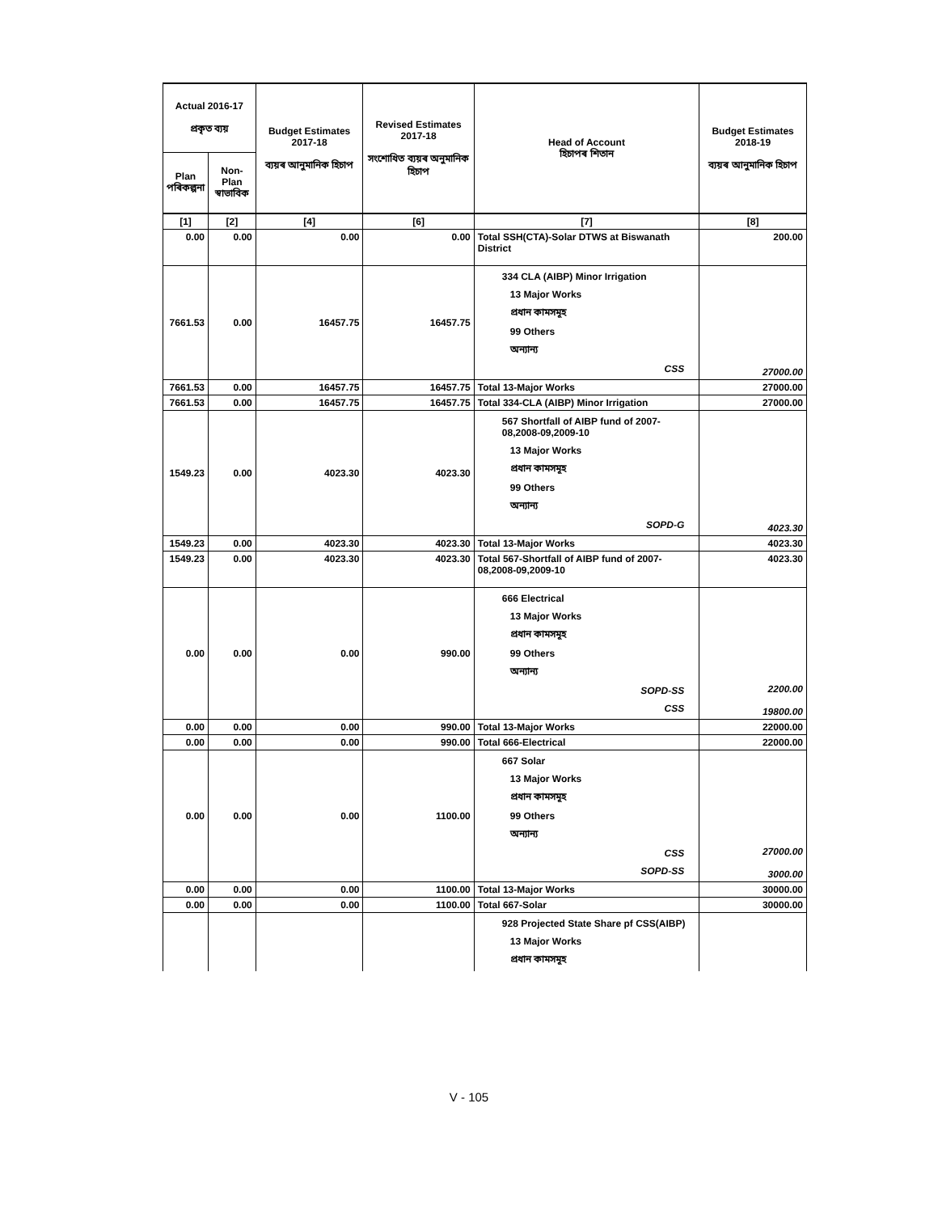| Actual 2016-17 প্ৰকৃত ব্যয় | | Budget Estimates 2017-18 ব্যয়ৰ আনুমানিক হিচাপ | Revised Estimates 2017-18 সংশোধিত ব্যয়ৰ অনুমানিক হিচাপ | Head of Account হিচাপৰ শিতান | Budget Estimates 2018-19 ব্যয়ৰ আনুমানিক হিচাপ |
| --- | --- | --- | --- | --- | --- |
| Plan পৰিকল্পনা | Non-Plan স্বাভাবিক | | | | |
| [1] | [2] | [4] | [6] | [7] | [8] |
| 0.00 | 0.00 | 0.00 | 0.00 | Total SSH(CTA)-Solar DTWS at Biswanath District | 200.00 |
| 7661.53 | 0.00 | 16457.75 | 16457.75 | 334 CLA (AIBP) Minor Irrigation 13 Major Works প্ৰধান কামসমূহ 99 Others অন্যান্য CSS | 27000.00 |
| 7661.53 | 0.00 | 16457.75 | 16457.75 | Total 13-Major Works | 27000.00 |
| 7661.53 | 0.00 | 16457.75 | 16457.75 | Total 334-CLA (AIBP) Minor Irrigation | 27000.00 |
| 1549.23 | 0.00 | 4023.30 | 4023.30 | 567 Shortfall of AIBP fund of 2007-08,2008-09,2009-10 13 Major Works প্ৰধান কামসমূহ 99 Others অন্যান্য SOPD-G | 4023.30 |
| 1549.23 | 0.00 | 4023.30 | 4023.30 | Total 13-Major Works | 4023.30 |
| 1549.23 | 0.00 | 4023.30 | 4023.30 | Total 567-Shortfall of AIBP fund of 2007-08,2008-09,2009-10 | 4023.30 |
| 0.00 | 0.00 | 0.00 | 990.00 | 666 Electrical 13 Major Works প্ৰধান কামসমূহ 99 Others অন্যান্য SOPD-SS CSS | 2200.00 19800.00 |
| 0.00 | 0.00 | 0.00 | 990.00 | Total 13-Major Works | 22000.00 |
| 0.00 | 0.00 | 0.00 | 990.00 | Total 666-Electrical | 22000.00 |
| 0.00 | 0.00 | 0.00 | 1100.00 | 667 Solar 13 Major Works প্ৰধান কামসমূহ 99 Others অন্যান্য CSS SOPD-SS | 27000.00 3000.00 |
| 0.00 | 0.00 | 0.00 | 1100.00 | Total 13-Major Works | 30000.00 |
| 0.00 | 0.00 | 0.00 | 1100.00 | Total 667-Solar | 30000.00 |
| | | | | 928 Projected State Share pf CSS(AIBP) 13 Major Works প্ৰধান কামসমূহ | |
V - 105